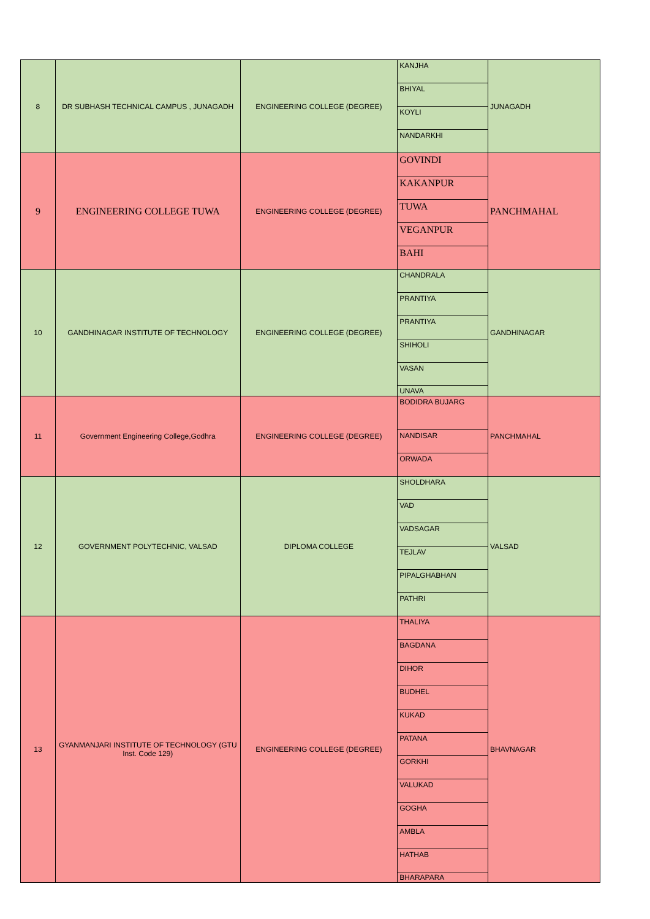| 8 | DR SUBHASH TECHNICAL CAMPUS , JUNAGADH | ENGINEERING COLLEGE (DEGREE) | KANJHA | JUNAGADH |
| | | | BHIYAL | |
| | | | KOYLI | |
| | | | NANDARKHI | |
| 9 | ENGINEERING COLLEGE TUWA | ENGINEERING COLLEGE (DEGREE) | GOVINDI | PANCHMAHAL |
| | | | KAKANPUR | |
| | | | TUWA | |
| | | | VEGANPUR | |
| | | | BAHI | |
| 10 | GANDHINAGAR INSTITUTE OF TECHNOLOGY | ENGINEERING COLLEGE (DEGREE) | CHANDRALA | GANDHINAGAR |
| | | | PRANTIYA | |
| | | | PRANTIYA | |
| | | | SHIHOLI | |
| | | | VASAN | |
| | | | UNAVA | |
| 11 | Government Engineering College,Godhra | ENGINEERING COLLEGE (DEGREE) | BODIDRA BUJARG | PANCHMAHAL |
| | | | NANDISAR | |
| | | | ORWADA | |
| 12 | GOVERNMENT POLYTECHNIC, VALSAD | DIPLOMA COLLEGE | SHOLDHARA | VALSAD |
| | | | VAD | |
| | | | VADSAGAR | |
| | | | TEJLAV | |
| | | | PIPALGHABHAN | |
| | | | PATHRI | |
| 13 | GYANMANJARI INSTITUTE OF TECHNOLOGY (GTU Inst. Code 129) | ENGINEERING COLLEGE (DEGREE) | THALIYA | BHAVNAGAR |
| | | | BAGDANA | |
| | | | DIHOR | |
| | | | BUDHEL | |
| | | | KUKAD | |
| | | | PATANA | |
| | | | GORKHI | |
| | | | VALUKAD | |
| | | | GOGHA | |
| | | | AMBLA | |
| | | | HATHAB | |
| | | | BHARAPARA | |